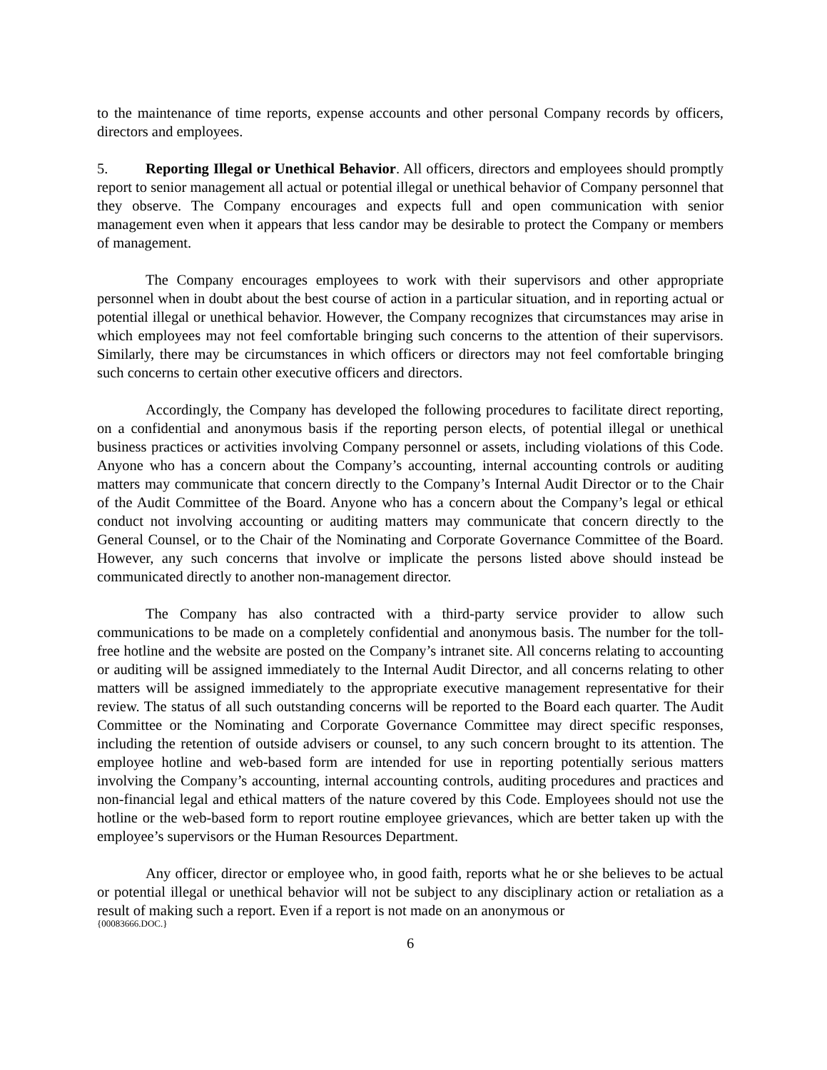to the maintenance of time reports, expense accounts and other personal Company records by officers, directors and employees.
5. Reporting Illegal or Unethical Behavior. All officers, directors and employees should promptly report to senior management all actual or potential illegal or unethical behavior of Company personnel that they observe. The Company encourages and expects full and open communication with senior management even when it appears that less candor may be desirable to protect the Company or members of management.
The Company encourages employees to work with their supervisors and other appropriate personnel when in doubt about the best course of action in a particular situation, and in reporting actual or potential illegal or unethical behavior. However, the Company recognizes that circumstances may arise in which employees may not feel comfortable bringing such concerns to the attention of their supervisors. Similarly, there may be circumstances in which officers or directors may not feel comfortable bringing such concerns to certain other executive officers and directors.
Accordingly, the Company has developed the following procedures to facilitate direct reporting, on a confidential and anonymous basis if the reporting person elects, of potential illegal or unethical business practices or activities involving Company personnel or assets, including violations of this Code. Anyone who has a concern about the Company’s accounting, internal accounting controls or auditing matters may communicate that concern directly to the Company’s Internal Audit Director or to the Chair of the Audit Committee of the Board. Anyone who has a concern about the Company’s legal or ethical conduct not involving accounting or auditing matters may communicate that concern directly to the General Counsel, or to the Chair of the Nominating and Corporate Governance Committee of the Board. However, any such concerns that involve or implicate the persons listed above should instead be communicated directly to another non-management director.
The Company has also contracted with a third-party service provider to allow such communications to be made on a completely confidential and anonymous basis. The number for the toll-free hotline and the website are posted on the Company’s intranet site. All concerns relating to accounting or auditing will be assigned immediately to the Internal Audit Director, and all concerns relating to other matters will be assigned immediately to the appropriate executive management representative for their review. The status of all such outstanding concerns will be reported to the Board each quarter. The Audit Committee or the Nominating and Corporate Governance Committee may direct specific responses, including the retention of outside advisers or counsel, to any such concern brought to its attention. The employee hotline and web-based form are intended for use in reporting potentially serious matters involving the Company’s accounting, internal accounting controls, auditing procedures and practices and non-financial legal and ethical matters of the nature covered by this Code. Employees should not use the hotline or the web-based form to report routine employee grievances, which are better taken up with the employee’s supervisors or the Human Resources Department.
Any officer, director or employee who, in good faith, reports what he or she believes to be actual or potential illegal or unethical behavior will not be subject to any disciplinary action or retaliation as a result of making such a report. Even if a report is not made on an anonymous or
{00083666.DOC.}
6